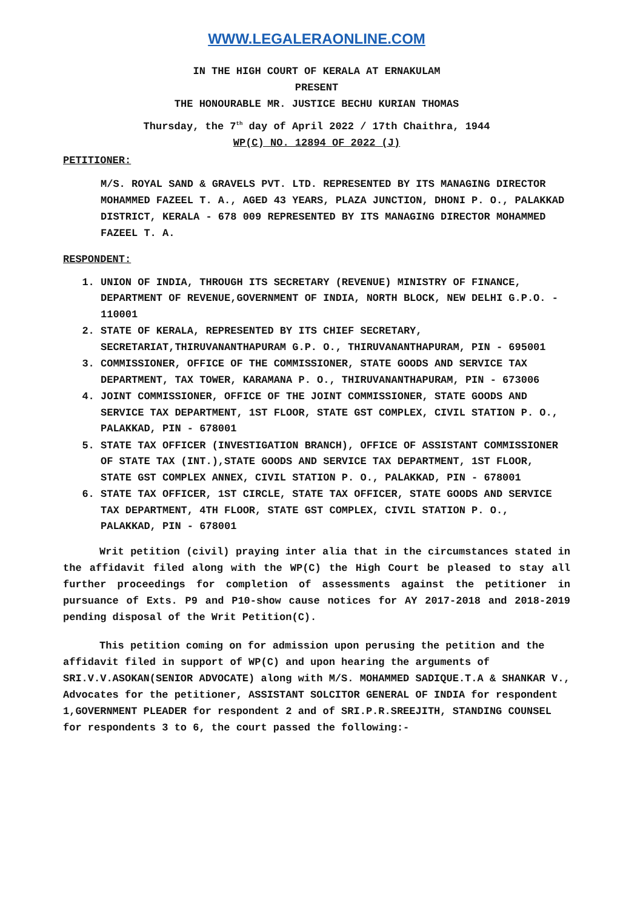WWW.LEGALERAONLINE.COM
IN THE HIGH COURT OF KERALA AT ERNAKULAM
PRESENT
THE HONOURABLE MR. JUSTICE BECHU KURIAN THOMAS
Thursday, the 7<sup>th</sup> day of April 2022 / 17th Chaithra, 1944
WP(C) NO. 12894 OF 2022 (J)
PETITIONER:
M/S. ROYAL SAND & GRAVELS PVT. LTD. REPRESENTED BY ITS MANAGING DIRECTOR MOHAMMED FAZEEL T. A., AGED 43 YEARS, PLAZA JUNCTION, DHONI P. O., PALAKKAD DISTRICT, KERALA - 678 009 REPRESENTED BY ITS MANAGING DIRECTOR MOHAMMED FAZEEL T. A.
RESPONDENT:
1. UNION OF INDIA, THROUGH ITS SECRETARY (REVENUE) MINISTRY OF FINANCE, DEPARTMENT OF REVENUE,GOVERNMENT OF INDIA, NORTH BLOCK, NEW DELHI G.P.O. - 110001
2. STATE OF KERALA, REPRESENTED BY ITS CHIEF SECRETARY, SECRETARIAT,THIRUVANANTHAPURAM G.P. O., THIRUVANANTHAPURAM, PIN - 695001
3. COMMISSIONER, OFFICE OF THE COMMISSIONER, STATE GOODS AND SERVICE TAX DEPARTMENT, TAX TOWER, KARAMANA P. O., THIRUVANANTHAPURAM, PIN - 673006
4. JOINT COMMISSIONER, OFFICE OF THE JOINT COMMISSIONER, STATE GOODS AND SERVICE TAX DEPARTMENT, 1ST FLOOR, STATE GST COMPLEX, CIVIL STATION P. O., PALAKKAD, PIN - 678001
5. STATE TAX OFFICER (INVESTIGATION BRANCH), OFFICE OF ASSISTANT COMMISSIONER OF STATE TAX (INT.),STATE GOODS AND SERVICE TAX DEPARTMENT, 1ST FLOOR, STATE GST COMPLEX ANNEX, CIVIL STATION P. O., PALAKKAD, PIN - 678001
6. STATE TAX OFFICER, 1ST CIRCLE, STATE TAX OFFICER, STATE GOODS AND SERVICE TAX DEPARTMENT, 4TH FLOOR, STATE GST COMPLEX, CIVIL STATION P. O., PALAKKAD, PIN - 678001
Writ petition (civil) praying inter alia that in the circumstances stated in the affidavit filed along with the WP(C) the High Court be pleased to stay all further proceedings for completion of assessments against the petitioner in pursuance of Exts. P9 and P10-show cause notices for AY 2017-2018 and 2018-2019 pending disposal of the Writ Petition(C).
This petition coming on for admission upon perusing the petition and the affidavit filed in support of WP(C) and upon hearing the arguments of SRI.V.V.ASOKAN(SENIOR ADVOCATE) along with M/S. MOHAMMED SADIQUE.T.A & SHANKAR V., Advocates for the petitioner, ASSISTANT SOLCITOR GENERAL OF INDIA for respondent 1,GOVERNMENT PLEADER for respondent 2 and of SRI.P.R.SREEJITH, STANDING COUNSEL for respondents 3 to 6, the court passed the following:-